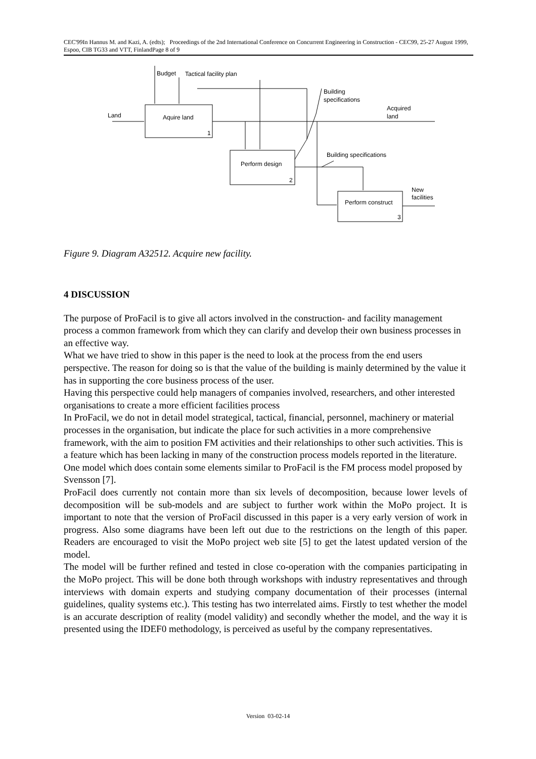CEC'99In Hannus M. and Kazi, A. (edts); Proceedings of the 2nd International Conference on Concurrent Engineering in Construction - CEC99, 25-27 August 1999, Espoo, CIB TG33 and VTT, FinlandPage 8 of 9
Budget
Tactical facility plan
Building
specifications
Acquired
land
Land
Aquire land
1
Building specifications
Perform design
2
New
facilities
Perform construct
3
Figure 9. Diagram A32512. Acquire new facility.
4 DISCUSSION
The purpose of ProFacil is to give all actors involved in the construction- and facility management process a common framework from which they can clarify and develop their own business processes in an effective way.
What we have tried to show in this paper is the need to look at the process from the end users perspective. The reason for doing so is that the value of the building is mainly determined by the value it has in supporting the core business process of the user.
Having this perspective could help managers of companies involved, researchers, and other interested organisations to create a more efficient facilities process
In ProFacil, we do not in detail model strategical, tactical, financial, personnel, machinery or material processes in the organisation, but indicate the place for such activities in a more comprehensive framework, with the aim to position FM activities and their relationships to other such activities. This is a feature which has been lacking in many of the construction process models reported in the literature. One model which does contain some elements similar to ProFacil is the FM process model proposed by Svensson [7].
ProFacil does currently not contain more than six levels of decomposition, because lower levels of decomposition will be sub-models and are subject to further work within the MoPo project. It is important to note that the version of ProFacil discussed in this paper is a very early version of work in progress. Also some diagrams have been left out due to the restrictions on the length of this paper. Readers are encouraged to visit the MoPo project web site [5] to get the latest updated version of the model.
The model will be further refined and tested in close co-operation with the companies participating in the MoPo project. This will be done both through workshops with industry representatives and through interviews with domain experts and studying company documentation of their processes (internal guidelines, quality systems etc.). This testing has two interrelated aims. Firstly to test whether the model is an accurate description of reality (model validity) and secondly whether the model, and the way it is presented using the IDEF0 methodology, is perceived as useful by the company representatives.
Version 03-02-14